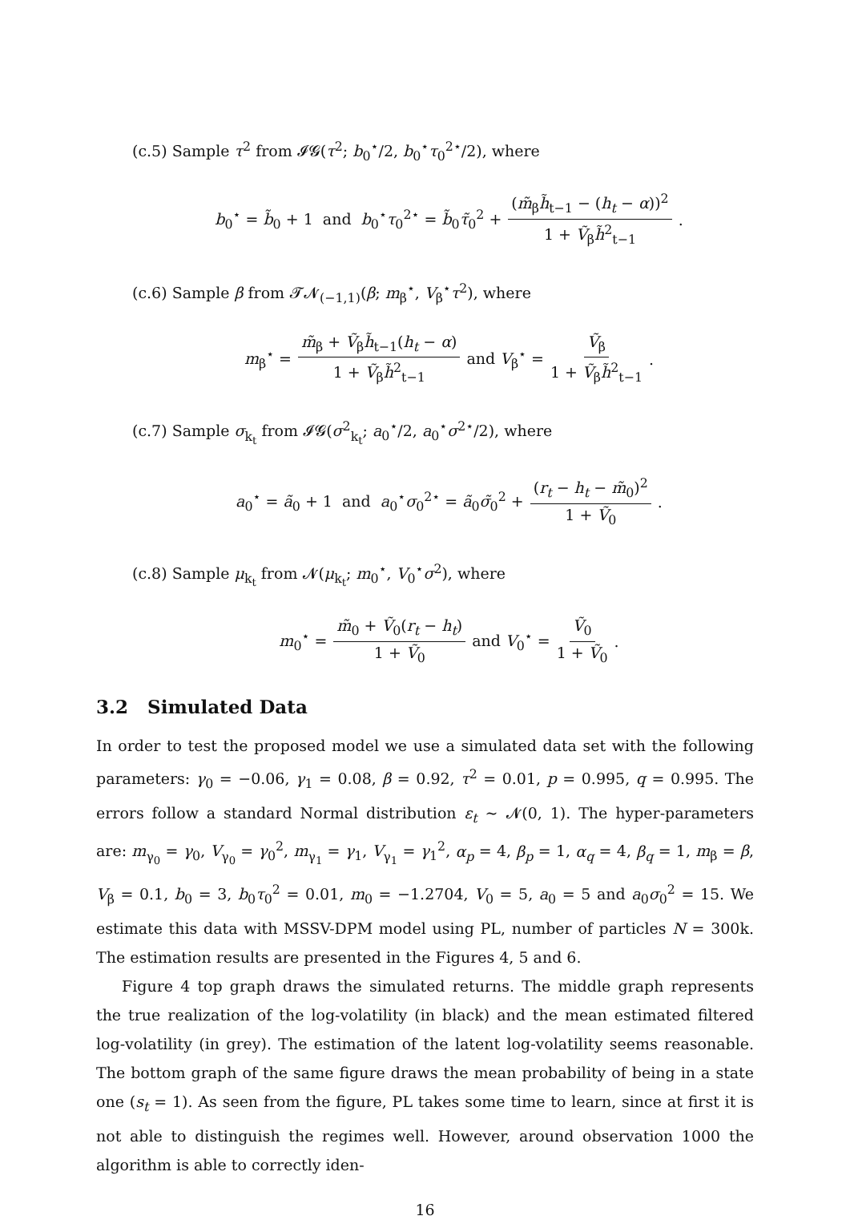(c.5) Sample τ<sup>2</sup> from 𝓘𝓖(τ<sup>2</sup>; b<sub>0</sub><sup>⋆</sup>/2, b<sub>0</sub><sup>⋆</sup>τ<sub>0</sub><sup>2⋆</sup>/2), where
b<sub>0</sub><sup>⋆</sup> = b̃<sub>0</sub> + 1 and b<sub>0</sub><sup>⋆</sup>τ<sub>0</sub><sup>2⋆</sup> = b̃<sub>0</sub>τ̃<sub>0</sub><sup>2</sup> + (m̃<sub>β</sub>h̃<sub>t−1</sub> − (h<sub>t</sub> − α))<sup>2</sup> 1 + Ṽ<sub>β</sub>h̃<sup>2</sup><sub>t−1</sub>.
(c.6) Sample β from 𝓣𝓝<sub>(−1,1)</sub>(β; m<sub>β</sub><sup>⋆</sup>, V<sub>β</sub><sup>⋆</sup>τ<sup>2</sup>), where
m<sub>β</sub><sup>⋆</sup> = m̃<sub>β</sub> + Ṽ<sub>β</sub>h̃<sub>t−1</sub>(h<sub>t</sub> − α) 1 + Ṽ<sub>β</sub>h̃<sup>2</sup><sub>t−1</sub> and V<sub>β</sub><sup>⋆</sup> = Ṽ<sub>β</sub> 1 + Ṽ<sub>β</sub>h̃<sup>2</sup><sub>t−1</sub>.
(c.7) Sample σ<sub>k<sub>t</sub></sub> from 𝓘𝓖(σ<sup>2</sup><sub>k<sub>t</sub></sub>; a<sub>0</sub><sup>⋆</sup>/2, a<sub>0</sub><sup>⋆</sup>σ<sup>2⋆</sup>/2), where
a<sub>0</sub><sup>⋆</sup> = ã<sub>0</sub> + 1 and a<sub>0</sub><sup>⋆</sup>σ<sub>0</sub><sup>2⋆</sup> = ã<sub>0</sub>σ̃<sub>0</sub><sup>2</sup> + (r<sub>t</sub> − h<sub>t</sub> − m̃<sub>0</sub>)<sup>2</sup> 1 + Ṽ<sub>0</sub>.
(c.8) Sample μ<sub>k<sub>t</sub></sub> from 𝓝(μ<sub>k<sub>t</sub></sub>; m<sub>0</sub><sup>⋆</sup>, V<sub>0</sub><sup>⋆</sup>σ<sup>2</sup>), where
m<sub>0</sub><sup>⋆</sup> = m̃<sub>0</sub> + Ṽ<sub>0</sub>(r<sub>t</sub> − h<sub>t</sub>) 1 + Ṽ<sub>0</sub> and V<sub>0</sub><sup>⋆</sup> = Ṽ<sub>0</sub> 1 + Ṽ<sub>0</sub>.
3.2 Simulated Data
In order to test the proposed model we use a simulated data set with the following parameters: γ<sub>0</sub> = −0.06, γ<sub>1</sub> = 0.08, β = 0.92, τ<sup>2</sup> = 0.01, p = 0.995, q = 0.995. The errors follow a standard Normal distribution ε<sub>t</sub> ∼ 𝓝(0, 1). The hyper-parameters are: m<sub>γ<sub>0</sub></sub> = γ<sub>0</sub>, V<sub>γ<sub>0</sub></sub> = γ<sub>0</sub><sup>2</sup>, m<sub>γ<sub>1</sub></sub> = γ<sub>1</sub>, V<sub>γ<sub>1</sub></sub> = γ<sub>1</sub><sup>2</sup>, α<sub>p</sub> = 4, β<sub>p</sub> = 1, α<sub>q</sub> = 4, β<sub>q</sub> = 1, m<sub>β</sub> = β, V<sub>β</sub> = 0.1, b<sub>0</sub> = 3, b<sub>0</sub>τ<sub>0</sub><sup>2</sup> = 0.01, m<sub>0</sub> = −1.2704, V<sub>0</sub> = 5, a<sub>0</sub> = 5 and a<sub>0</sub>σ<sub>0</sub><sup>2</sup> = 15. We estimate this data with MSSV-DPM model using PL, number of particles N = 300k. The estimation results are presented in the Figures 4, 5 and 6.
Figure 4 top graph draws the simulated returns. The middle graph represents the true realization of the log-volatility (in black) and the mean estimated filtered log-volatility (in grey). The estimation of the latent log-volatility seems reasonable. The bottom graph of the same figure draws the mean probability of being in a state one (s<sub>t</sub> = 1). As seen from the figure, PL takes some time to learn, since at first it is not able to distinguish the regimes well. However, around observation 1000 the algorithm is able to correctly iden-
16